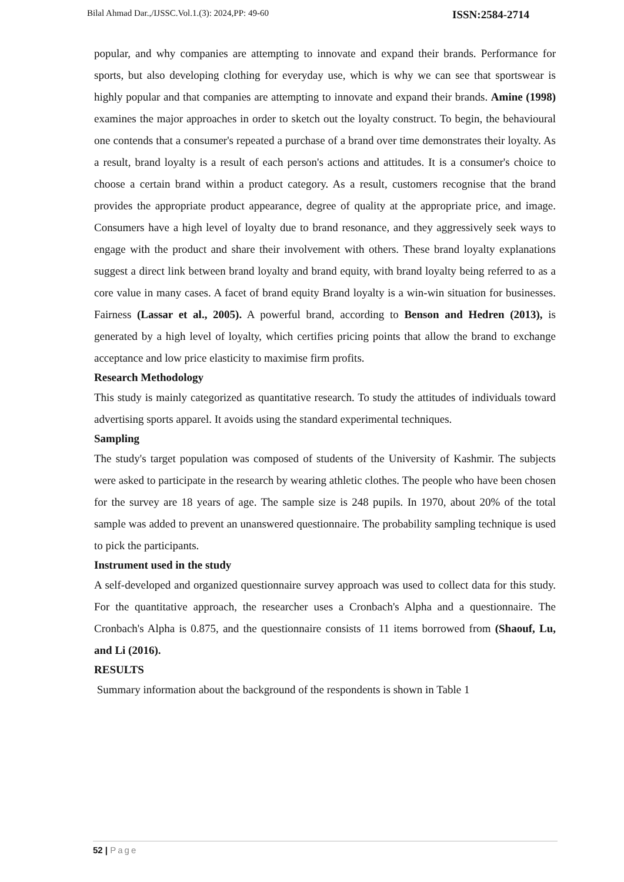Bilal Ahmad Dar.,/IJSSC.Vol.1.(3): 2024,PP: 49-60 ISSN:2584-2714
popular, and why companies are attempting to innovate and expand their brands. Performance for sports, but also developing clothing for everyday use, which is why we can see that sportswear is highly popular and that companies are attempting to innovate and expand their brands. Amine (1998) examines the major approaches in order to sketch out the loyalty construct. To begin, the behavioural one contends that a consumer's repeated a purchase of a brand over time demonstrates their loyalty. As a result, brand loyalty is a result of each person's actions and attitudes. It is a consumer's choice to choose a certain brand within a product category. As a result, customers recognise that the brand provides the appropriate product appearance, degree of quality at the appropriate price, and image. Consumers have a high level of loyalty due to brand resonance, and they aggressively seek ways to engage with the product and share their involvement with others. These brand loyalty explanations suggest a direct link between brand loyalty and brand equity, with brand loyalty being referred to as a core value in many cases. A facet of brand equity Brand loyalty is a win-win situation for businesses. Fairness (Lassar et al., 2005). A powerful brand, according to Benson and Hedren (2013), is generated by a high level of loyalty, which certifies pricing points that allow the brand to exchange acceptance and low price elasticity to maximise firm profits.
Research Methodology
This study is mainly categorized as quantitative research. To study the attitudes of individuals toward advertising sports apparel. It avoids using the standard experimental techniques.
Sampling
The study's target population was composed of students of the University of Kashmir. The subjects were asked to participate in the research by wearing athletic clothes. The people who have been chosen for the survey are 18 years of age. The sample size is 248 pupils. In 1970, about 20% of the total sample was added to prevent an unanswered questionnaire. The probability sampling technique is used to pick the participants.
Instrument used in the study
A self-developed and organized questionnaire survey approach was used to collect data for this study. For the quantitative approach, the researcher uses a Cronbach's Alpha and a questionnaire. The Cronbach's Alpha is 0.875, and the questionnaire consists of 11 items borrowed from (Shaouf, Lu, and Li (2016).
RESULTS
Summary information about the background of the respondents is shown in Table 1
52 | Page